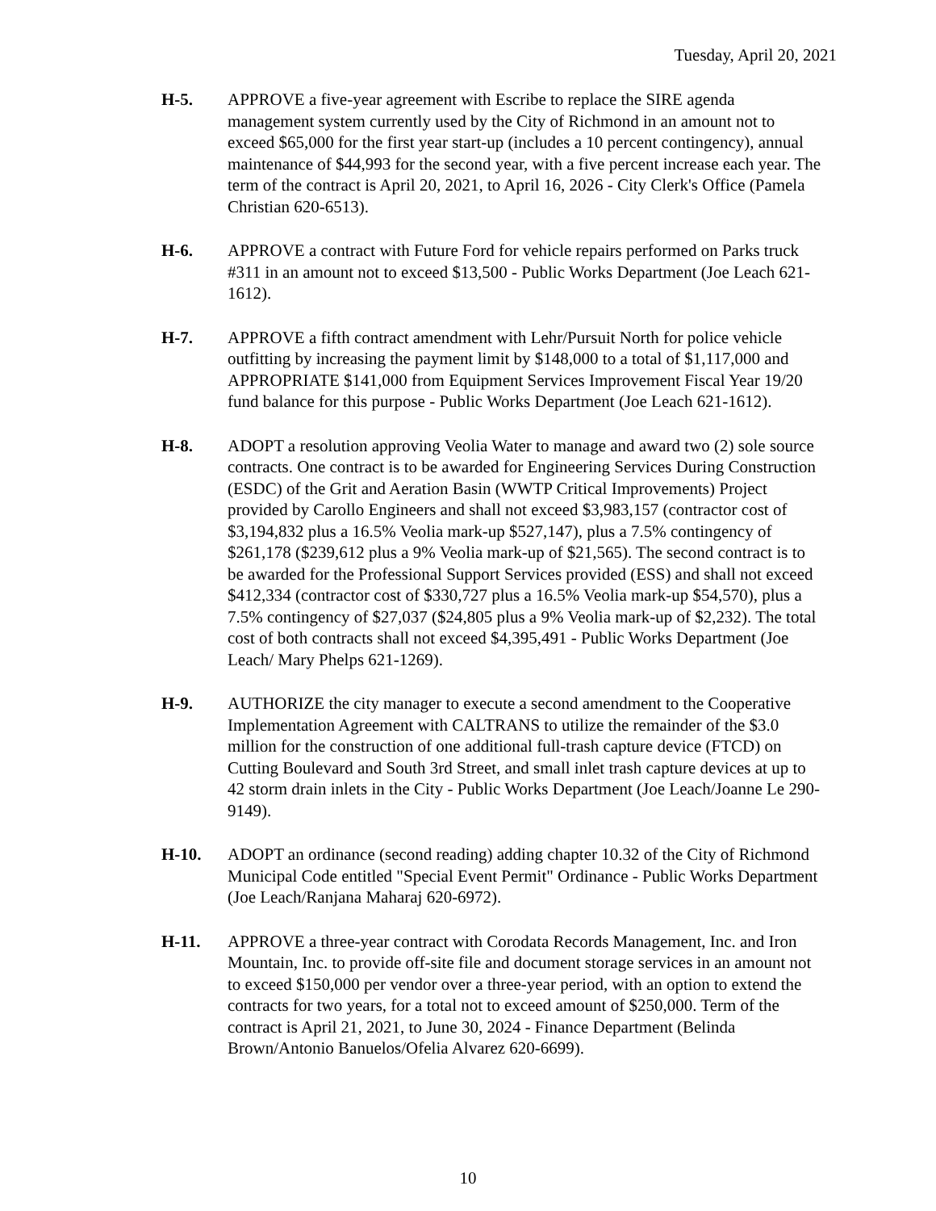Tuesday, April 20, 2021
H-5. APPROVE a five-year agreement with Escribe to replace the SIRE agenda management system currently used by the City of Richmond in an amount not to exceed $65,000 for the first year start-up (includes a 10 percent contingency), annual maintenance of $44,993 for the second year, with a five percent increase each year. The term of the contract is April 20, 2021, to April 16, 2026 - City Clerk's Office (Pamela Christian 620-6513).
H-6. APPROVE a contract with Future Ford for vehicle repairs performed on Parks truck #311 in an amount not to exceed $13,500 - Public Works Department (Joe Leach 621-1612).
H-7. APPROVE a fifth contract amendment with Lehr/Pursuit North for police vehicle outfitting by increasing the payment limit by $148,000 to a total of $1,117,000 and APPROPRIATE $141,000 from Equipment Services Improvement Fiscal Year 19/20 fund balance for this purpose - Public Works Department (Joe Leach 621-1612).
H-8. ADOPT a resolution approving Veolia Water to manage and award two (2) sole source contracts. One contract is to be awarded for Engineering Services During Construction (ESDC) of the Grit and Aeration Basin (WWTP Critical Improvements) Project provided by Carollo Engineers and shall not exceed $3,983,157 (contractor cost of $3,194,832 plus a 16.5% Veolia mark-up $527,147), plus a 7.5% contingency of $261,178 ($239,612 plus a 9% Veolia mark-up of $21,565). The second contract is to be awarded for the Professional Support Services provided (ESS) and shall not exceed $412,334 (contractor cost of $330,727 plus a 16.5% Veolia mark-up $54,570), plus a 7.5% contingency of $27,037 ($24,805 plus a 9% Veolia mark-up of $2,232). The total cost of both contracts shall not exceed $4,395,491 - Public Works Department (Joe Leach/ Mary Phelps 621-1269).
H-9. AUTHORIZE the city manager to execute a second amendment to the Cooperative Implementation Agreement with CALTRANS to utilize the remainder of the $3.0 million for the construction of one additional full-trash capture device (FTCD) on Cutting Boulevard and South 3rd Street, and small inlet trash capture devices at up to 42 storm drain inlets in the City - Public Works Department (Joe Leach/Joanne Le 290-9149).
H-10. ADOPT an ordinance (second reading) adding chapter 10.32 of the City of Richmond Municipal Code entitled "Special Event Permit" Ordinance - Public Works Department (Joe Leach/Ranjana Maharaj 620-6972).
H-11. APPROVE a three-year contract with Corodata Records Management, Inc. and Iron Mountain, Inc. to provide off-site file and document storage services in an amount not to exceed $150,000 per vendor over a three-year period, with an option to extend the contracts for two years, for a total not to exceed amount of $250,000. Term of the contract is April 21, 2021, to June 30, 2024 - Finance Department (Belinda Brown/Antonio Banuelos/Ofelia Alvarez 620-6699).
10